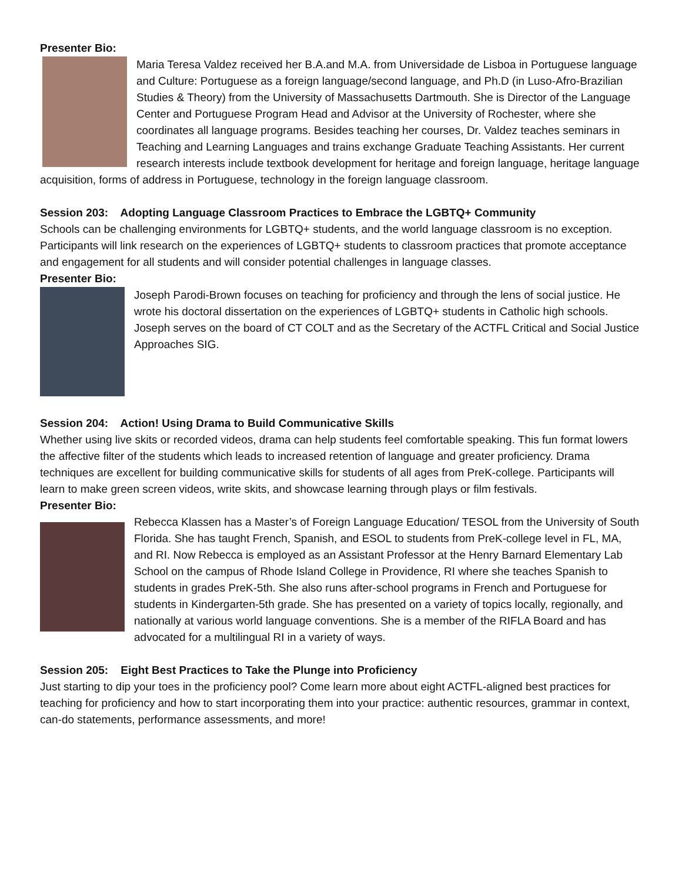Presenter Bio:
Maria Teresa Valdez received her B.A.and M.A. from Universidade de Lisboa in Portuguese language and Culture: Portuguese as a foreign language/second language, and Ph.D (in Luso-Afro-Brazilian Studies & Theory) from the University of Massachusetts Dartmouth. She is Director of the Language Center and Portuguese Program Head and Advisor at the University of Rochester, where she coordinates all language programs. Besides teaching her courses, Dr. Valdez teaches seminars in Teaching and Learning Languages and trains exchange Graduate Teaching Assistants. Her current research interests include textbook development for heritage and foreign language, heritage language acquisition, forms of address in Portuguese, technology in the foreign language classroom.
Session 203: Adopting Language Classroom Practices to Embrace the LGBTQ+ Community
Schools can be challenging environments for LGBTQ+ students, and the world language classroom is no exception. Participants will link research on the experiences of LGBTQ+ students to classroom practices that promote acceptance and engagement for all students and will consider potential challenges in language classes.
Presenter Bio:
Joseph Parodi-Brown focuses on teaching for proficiency and through the lens of social justice. He wrote his doctoral dissertation on the experiences of LGBTQ+ students in Catholic high schools. Joseph serves on the board of CT COLT and as the Secretary of the ACTFL Critical and Social Justice Approaches SIG.
Session 204: Action! Using Drama to Build Communicative Skills
Whether using live skits or recorded videos, drama can help students feel comfortable speaking. This fun format lowers the affective filter of the students which leads to increased retention of language and greater proficiency. Drama techniques are excellent for building communicative skills for students of all ages from PreK-college. Participants will learn to make green screen videos, write skits, and showcase learning through plays or film festivals.
Presenter Bio:
Rebecca Klassen has a Master’s of Foreign Language Education/ TESOL from the University of South Florida. She has taught French, Spanish, and ESOL to students from PreK-college level in FL, MA, and RI. Now Rebecca is employed as an Assistant Professor at the Henry Barnard Elementary Lab School on the campus of Rhode Island College in Providence, RI where she teaches Spanish to students in grades PreK-5th. She also runs after-school programs in French and Portuguese for students in Kindergarten-5th grade. She has presented on a variety of topics locally, regionally, and nationally at various world language conventions. She is a member of the RIFLA Board and has advocated for a multilingual RI in a variety of ways.
Session 205: Eight Best Practices to Take the Plunge into Proficiency
Just starting to dip your toes in the proficiency pool? Come learn more about eight ACTFL-aligned best practices for teaching for proficiency and how to start incorporating them into your practice: authentic resources, grammar in context, can-do statements, performance assessments, and more!